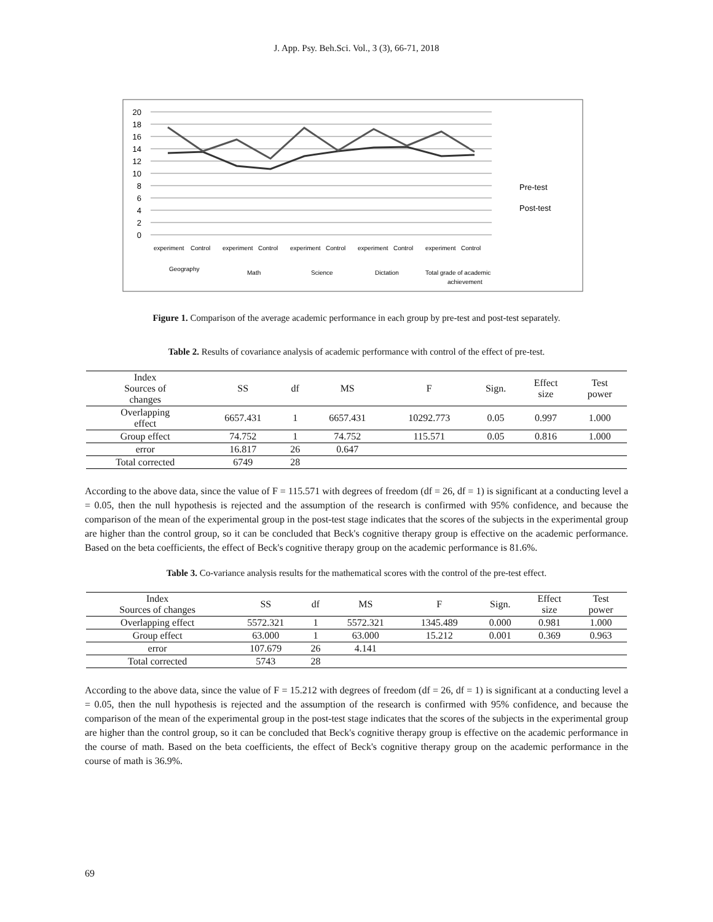J. App. Psy. Beh.Sci. Vol., 3 (3), 66-71, 2018
20
18
16
14
12
10
8
6
4
2
0
Pre-test
Post-test
experiment
Control
experiment
Control
experiment
Control
experiment
Control
experiment
Control
Geography
Math
Science
Dictation
Total grade of academic
achievement
Figure 1. Comparison of the average academic performance in each group by pre-test and post-test separately.
Table 2. Results of covariance analysis of academic performance with control of the effect of pre-test.
| Index Sources of changes | SS | df | MS | F | Sign. | Effect size | Test power |
| --- | --- | --- | --- | --- | --- | --- | --- |
| Overlapping effect | 6657.431 | 1 | 6657.431 | 10292.773 | 0.05 | 0.997 | 1.000 |
| Group effect | 74.752 | 1 | 74.752 | 115.571 | 0.05 | 0.816 | 1.000 |
| error | 16.817 | 26 | 0.647 | | | | |
| Total corrected | 6749 | 28 | | | | | |
According to the above data, since the value of F = 115.571 with degrees of freedom (df = 26, df = 1) is significant at a conducting level a = 0.05, then the null hypothesis is rejected and the assumption of the research is confirmed with 95% confidence, and because the comparison of the mean of the experimental group in the post-test stage indicates that the scores of the subjects in the experimental group are higher than the control group, so it can be concluded that Beck's cognitive therapy group is effective on the academic performance. Based on the beta coefficients, the effect of Beck's cognitive therapy group on the academic performance is 81.6%.
Table 3. Co-variance analysis results for the mathematical scores with the control of the pre-test effect.
| Index Sources of changes | SS | df | MS | F | Sign. | Effect size | Test power |
| --- | --- | --- | --- | --- | --- | --- | --- |
| Overlapping effect | 5572.321 | 1 | 5572.321 | 1345.489 | 0.000 | 0.981 | 1.000 |
| Group effect | 63.000 | 1 | 63.000 | 15.212 | 0.001 | 0.369 | 0.963 |
| error | 107.679 | 26 | 4.141 | | | | |
| Total corrected | 5743 | 28 | | | | | |
According to the above data, since the value of F = 15.212 with degrees of freedom (df = 26, df = 1) is significant at a conducting level a = 0.05, then the null hypothesis is rejected and the assumption of the research is confirmed with 95% confidence, and because the comparison of the mean of the experimental group in the post-test stage indicates that the scores of the subjects in the experimental group are higher than the control group, so it can be concluded that Beck's cognitive therapy group is effective on the academic performance in the course of math. Based on the beta coefficients, the effect of Beck's cognitive therapy group on the academic performance in the course of math is 36.9%.
69